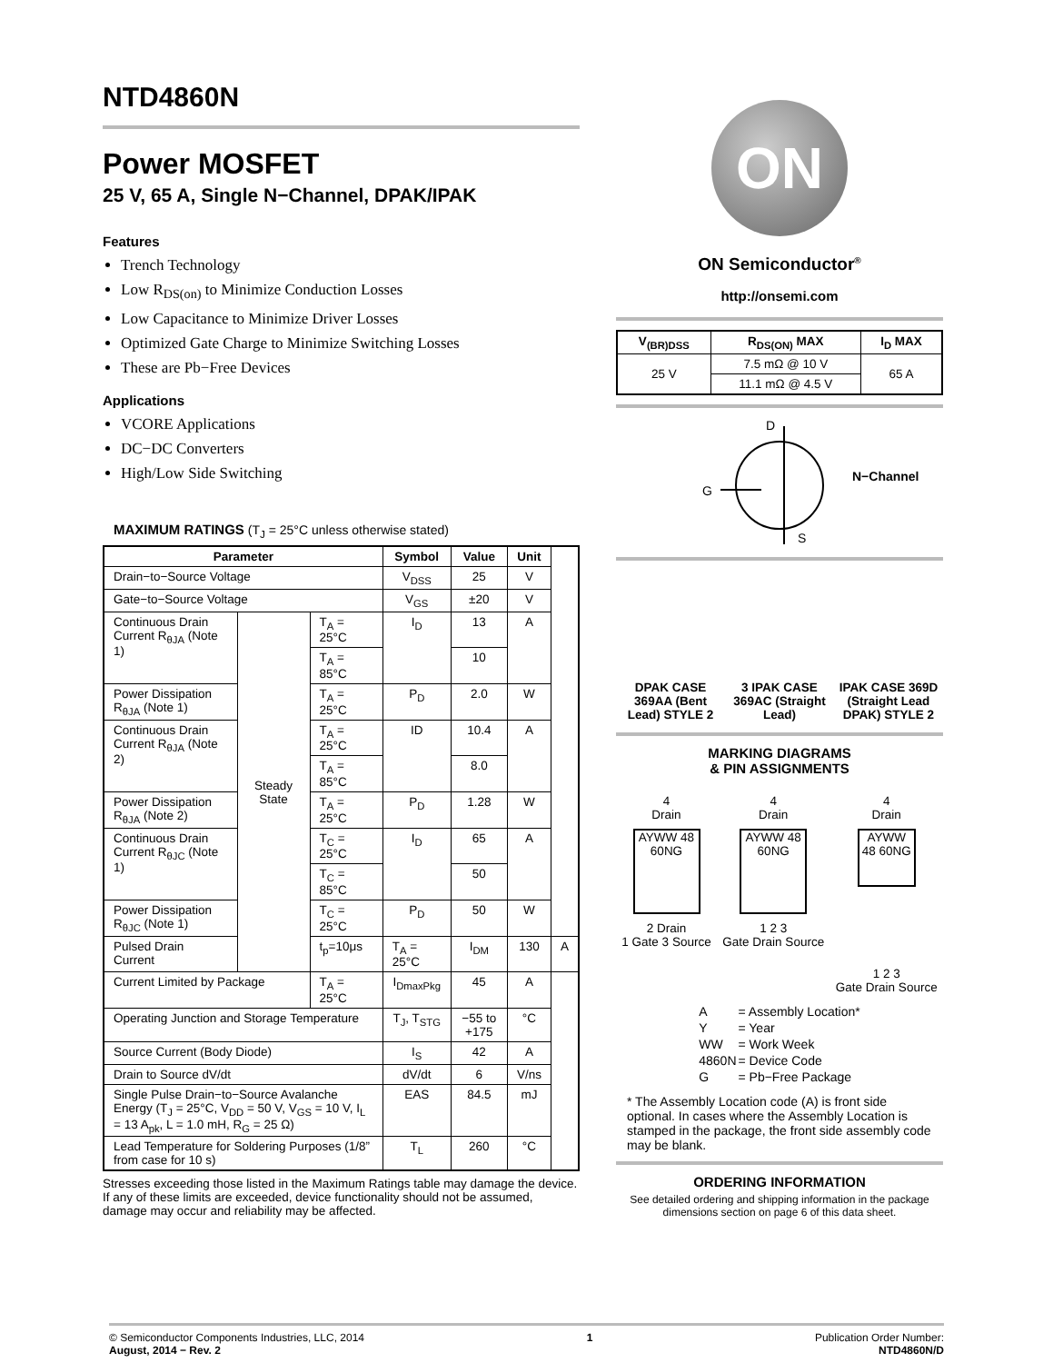NTD4860N
Power MOSFET
25 V, 65 A, Single N−Channel, DPAK/IPAK
Features
Trench Technology
Low R<sub>DS(on)</sub> to Minimize Conduction Losses
Low Capacitance to Minimize Driver Losses
Optimized Gate Charge to Minimize Switching Losses
These are Pb−Free Devices
Applications
VCORE Applications
DC−DC Converters
High/Low Side Switching
MAXIMUM RATINGS (T<sub>J</sub> = 25°C unless otherwise stated)
| Parameter | | | Symbol | Value | Unit | |
| --- | --- | --- | --- | --- | --- | --- |
| Drain−to−Source Voltage | | | V<sub>DSS</sub> | 25 | V | |
| Gate−to−Source Voltage | | | V<sub>GS</sub> | ±20 | V | |
| Continuous Drain Current R<sub>θJA</sub> (Note 1) | Steady State | T<sub>A</sub> = 25°C | I<sub>D</sub> | 13 | A | |
| | | T<sub>A</sub> = 85°C | | 10 | | |
| Power Dissipation R<sub>θJA</sub> (Note 1) | | T<sub>A</sub> = 25°C | P<sub>D</sub> | 2.0 | W | |
| Continuous Drain Current R<sub>θJA</sub> (Note 2) | | T<sub>A</sub> = 25°C | ID | 10.4 | A | |
| | | T<sub>A</sub> = 85°C | | 8.0 | | |
| Power Dissipation R<sub>θJA</sub> (Note 2) | | T<sub>A</sub> = 25°C | P<sub>D</sub> | 1.28 | W | |
| Continuous Drain Current R<sub>θJC</sub> (Note 1) | | T<sub>C</sub> = 25°C | I<sub>D</sub> | 65 | A | |
| | | T<sub>C</sub> = 85°C | | 50 | | |
| Power Dissipation R<sub>θJC</sub> (Note 1) | | T<sub>C</sub> = 25°C | P<sub>D</sub> | 50 | W | |
| Pulsed Drain Current | | t<sub>p</sub>=10μs | T<sub>A</sub> = 25°C | I<sub>DM</sub> | 130 | A |
| Current Limited by Package | | T<sub>A</sub> = 25°C | I<sub>DmaxPkg</sub> | 45 | A | |
| Operating Junction and Storage Temperature | | | T<sub>J</sub>, T<sub>STG</sub> | −55 to +175 | °C | |
| Source Current (Body Diode) | | | I<sub>S</sub> | 42 | A | |
| Drain to Source dV/dt | | | dV/dt | 6 | V/ns | |
| Single Pulse Drain−to−Source Avalanche Energy (T<sub>J</sub> = 25°C, V<sub>DD</sub> = 50 V, V<sub>GS</sub> = 10 V, I<sub>L</sub> = 13 A<sub>pk</sub>, L = 1.0 mH, R<sub>G</sub> = 25 Ω) | | | EAS | 84.5 | mJ | |
| Lead Temperature for Soldering Purposes (1/8” from case for 10 s) | | | T<sub>L</sub> | 260 | °C | |
Stresses exceeding those listed in the Maximum Ratings table may damage the device. If any of these limits are exceeded, device functionality should not be assumed, damage may occur and reliability may be affected.
ON
ON Semiconductor<sup>®</sup>
http://onsemi.com
| V<sub>(BR)DSS</sub> | R<sub>DS(ON)</sub> MAX | I<sub>D</sub> MAX |
| --- | --- | --- |
| 25 V | 7.5 mΩ @ 10 V | 65 A |
| | 11.1 mΩ @ 4.5 V | |
D
G
S
N−Channel
| DPAK CASE 369AA (Bent Lead) STYLE 2 | 3 IPAK CASE 369AC (Straight Lead) | IPAK CASE 369D (Straight Lead DPAK) STYLE 2 |
MARKING DIAGRAMS
& PIN ASSIGNMENTS
4
Drain
AYWW 48 60NG
2 Drain
1 Gate 3 Source
4
Drain
AYWW 48 60NG
1 2 3
Gate Drain Source
4
Drain
AYWW 48 60NG
1 2 3
Gate Drain Source
| A | = Assembly Location* |
| Y | = Year |
| WW | = Work Week |
| 4860N | = Device Code |
| G | = Pb−Free Package |
* The Assembly Location code (A) is front side optional. In cases where the Assembly Location is stamped in the package, the front side assembly code may be blank.
ORDERING INFORMATION
See detailed ordering and shipping information in the package dimensions section on page 6 of this data sheet.
© Semiconductor Components Industries, LLC, 2014
August, 2014 − Rev. 2
1 Publication Order Number:
NTD4860N/D